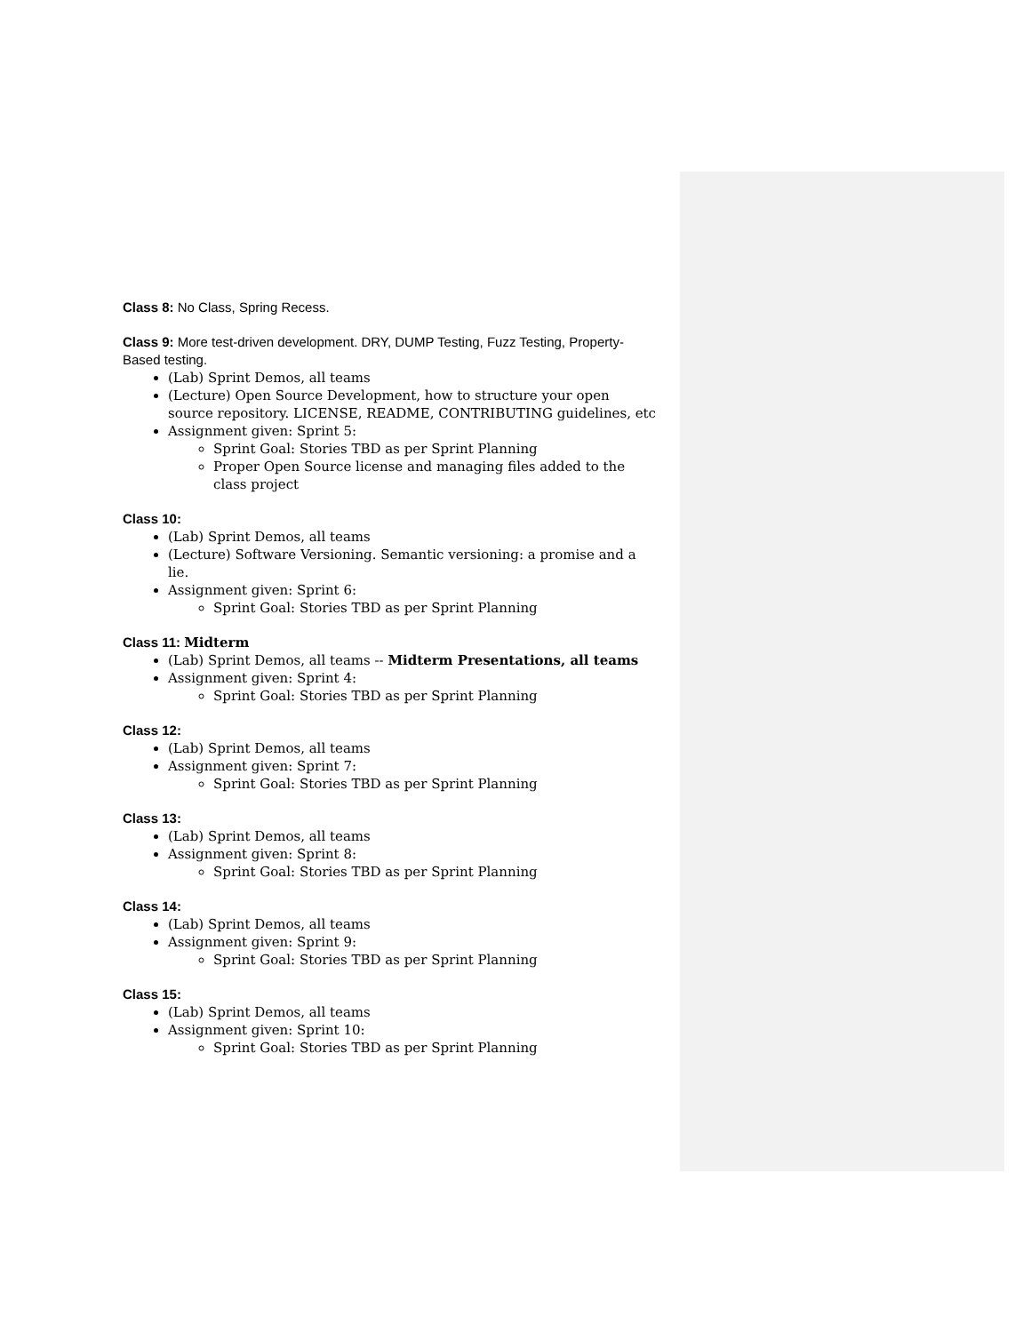Class 8: No Class, Spring Recess.
Class 9: More test-driven development. DRY, DUMP Testing, Fuzz Testing, Property-Based testing.
(Lab) Sprint Demos, all teams
(Lecture) Open Source Development, how to structure your open source repository. LICENSE, README, CONTRIBUTING guidelines, etc
Assignment given: Sprint 5:
Sprint Goal: Stories TBD as per Sprint Planning
Proper Open Source license and managing files added to the class project
Class 10:
(Lab) Sprint Demos, all teams
(Lecture) Software Versioning. Semantic versioning: a promise and a lie.
Assignment given: Sprint 6:
Sprint Goal: Stories TBD as per Sprint Planning
Class 11: Midterm
(Lab) Sprint Demos, all teams -- Midterm Presentations, all teams
Assignment given: Sprint 4:
Sprint Goal: Stories TBD as per Sprint Planning
Class 12:
(Lab) Sprint Demos, all teams
Assignment given: Sprint 7:
Sprint Goal: Stories TBD as per Sprint Planning
Class 13:
(Lab) Sprint Demos, all teams
Assignment given: Sprint 8:
Sprint Goal: Stories TBD as per Sprint Planning
Class 14:
(Lab) Sprint Demos, all teams
Assignment given: Sprint 9:
Sprint Goal: Stories TBD as per Sprint Planning
Class 15:
(Lab) Sprint Demos, all teams
Assignment given: Sprint 10:
Sprint Goal: Stories TBD as per Sprint Planning